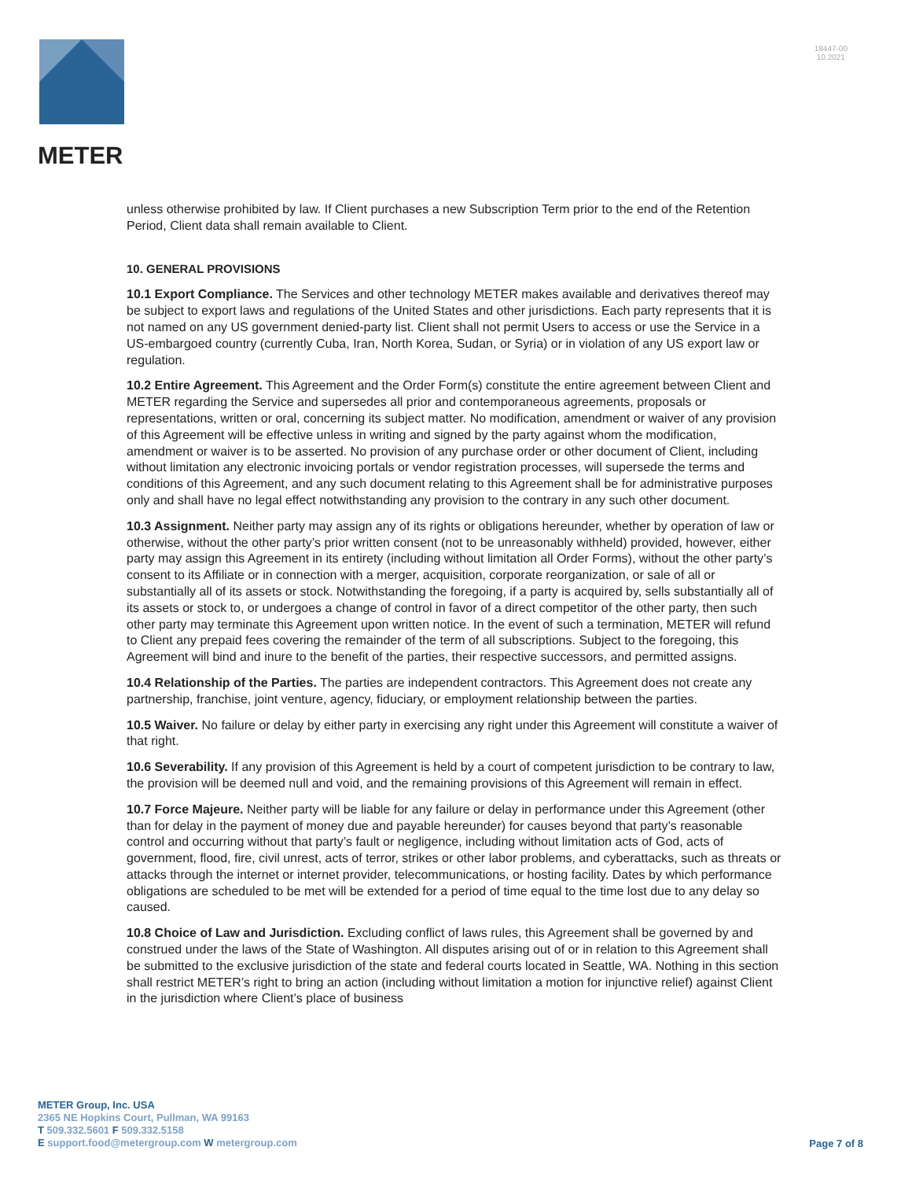METER
18447-00
10.2021
unless otherwise prohibited by law. If Client purchases a new Subscription Term prior to the end of the Retention Period, Client data shall remain available to Client.
10. GENERAL PROVISIONS
10.1 Export Compliance. The Services and other technology METER makes available and derivatives thereof may be subject to export laws and regulations of the United States and other jurisdictions. Each party represents that it is not named on any US government denied-party list. Client shall not permit Users to access or use the Service in a US-embargoed country (currently Cuba, Iran, North Korea, Sudan, or Syria) or in violation of any US export law or regulation.
10.2 Entire Agreement. This Agreement and the Order Form(s) constitute the entire agreement between Client and METER regarding the Service and supersedes all prior and contemporaneous agreements, proposals or representations, written or oral, concerning its subject matter. No modification, amendment or waiver of any provision of this Agreement will be effective unless in writing and signed by the party against whom the modification, amendment or waiver is to be asserted. No provision of any purchase order or other document of Client, including without limitation any electronic invoicing portals or vendor registration processes, will supersede the terms and conditions of this Agreement, and any such document relating to this Agreement shall be for administrative purposes only and shall have no legal effect notwithstanding any provision to the contrary in any such other document.
10.3 Assignment. Neither party may assign any of its rights or obligations hereunder, whether by operation of law or otherwise, without the other party’s prior written consent (not to be unreasonably withheld) provided, however, either party may assign this Agreement in its entirety (including without limitation all Order Forms), without the other party’s consent to its Affiliate or in connection with a merger, acquisition, corporate reorganization, or sale of all or substantially all of its assets or stock. Notwithstanding the foregoing, if a party is acquired by, sells substantially all of its assets or stock to, or undergoes a change of control in favor of a direct competitor of the other party, then such other party may terminate this Agreement upon written notice. In the event of such a termination, METER will refund to Client any prepaid fees covering the remainder of the term of all subscriptions. Subject to the foregoing, this Agreement will bind and inure to the benefit of the parties, their respective successors, and permitted assigns.
10.4 Relationship of the Parties. The parties are independent contractors. This Agreement does not create any partnership, franchise, joint venture, agency, fiduciary, or employment relationship between the parties.
10.5 Waiver. No failure or delay by either party in exercising any right under this Agreement will constitute a waiver of that right.
10.6 Severability. If any provision of this Agreement is held by a court of competent jurisdiction to be contrary to law, the provision will be deemed null and void, and the remaining provisions of this Agreement will remain in effect.
10.7 Force Majeure. Neither party will be liable for any failure or delay in performance under this Agreement (other than for delay in the payment of money due and payable hereunder) for causes beyond that party’s reasonable control and occurring without that party’s fault or negligence, including without limitation acts of God, acts of government, flood, fire, civil unrest, acts of terror, strikes or other labor problems, and cyberattacks, such as threats or attacks through the internet or internet provider, telecommunications, or hosting facility. Dates by which performance obligations are scheduled to be met will be extended for a period of time equal to the time lost due to any delay so caused.
10.8 Choice of Law and Jurisdiction. Excluding conflict of laws rules, this Agreement shall be governed by and construed under the laws of the State of Washington. All disputes arising out of or in relation to this Agreement shall be submitted to the exclusive jurisdiction of the state and federal courts located in Seattle, WA. Nothing in this section shall restrict METER’s right to bring an action (including without limitation a motion for injunctive relief) against Client in the jurisdiction where Client’s place of business
METER Group, Inc. USA
2365 NE Hopkins Court, Pullman, WA 99163
T 509.332.5601 F 509.332.5158
E support.food@metergroup.com W metergroup.com
Page 7 of 8